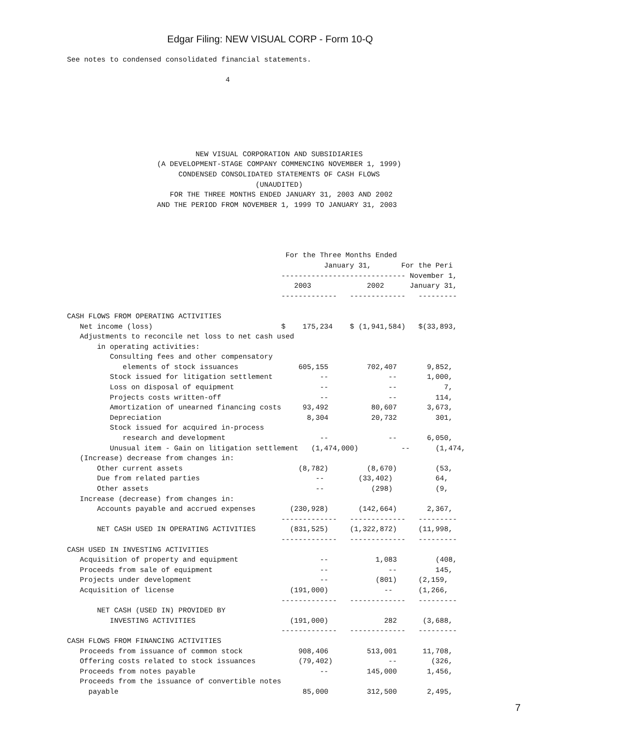Edgar Filing: NEW VISUAL CORP - Form 10-Q
See notes to condensed consolidated financial statements.

                                     4
                              NEW VISUAL CORPORATION AND SUBSIDIARIES
                     (A DEVELOPMENT-STAGE COMPANY COMMENCING NOVEMBER 1, 1999)
                          CONDENSED CONSOLIDATED STATEMENTS OF CASH FLOWS
                                            (UNAUDITED)
                        FOR THE THREE MONTHS ENDED JANUARY 31, 2003 AND 2002
                     AND THE PERIOD FROM NOVEMBER 1, 1999 TO JANUARY 31, 2003
                                                   For the Three Months Ended
                                                            January 31,       For the Peri
                                                  ----------------------------- November 1,
                                                     2003             2002      January 31,
                                                  -------------   -------------   ---------

CASH FLOWS FROM OPERATING ACTIVITIES
   Net income (loss)                              $    175,234    $ (1,941,584)   $(33,893,
   Adjustments to reconcile net loss to net cash used
       in operating activities:
          Consulting fees and other compensatory
             elements of stock issuances              605,155         702,407       9,852,
          Stock issued for litigation settlement           --              --       1,000,
          Loss on disposal of equipment                    --              --           7,
          Projects costs written-off                       --              --         114,
          Amortization of unearned financing costs     93,492          80,607       3,673,
          Depreciation                                  8,304          20,732         301,
          Stock issued for acquired in-process
             research and development                      --              --       6,050,
          Unusual item - Gain on litigation settlement   (1,474,000)          --      (1,474,
   (Increase) decrease from changes in:
       Other current assets                           (8,782)         (8,670)         (53,
       Due from related parties                           --        (33,402)          64,
       Other assets                                       --           (298)          (9,
   Increase (decrease) from changes in:
       Accounts payable and accrued expenses        (230,928)       (142,664)       2,367,
                                                  -------------   -------------   ---------
       NET CASH USED IN OPERATING ACTIVITIES        (831,525)     (1,322,872)     (11,998,
                                                  -------------   -------------   ---------
CASH USED IN INVESTING ACTIVITIES
   Acquisition of property and equipment                   --           1,083         (408,
   Proceeds from sale of equipment                         --              --         145,
   Projects under development                              --           (801)     (2,159,
   Acquisition of license                           (191,000)             --      (1,266,
                                                  -------------   -------------   ---------
       NET CASH (USED IN) PROVIDED BY
          INVESTING ACTIVITIES                      (191,000)             282      (3,688,
                                                  -------------   -------------   ---------
CASH FLOWS FROM FINANCING ACTIVITIES
   Proceeds from issuance of common stock             908,406         513,001      11,708,
   Offering costs related to stock issuances          (79,402)             --        (326,
   Proceeds from notes payable                             --         145,000       1,456,
   Proceeds from the issuance of convertible notes
     payable                                           85,000         312,500       2,495,
7